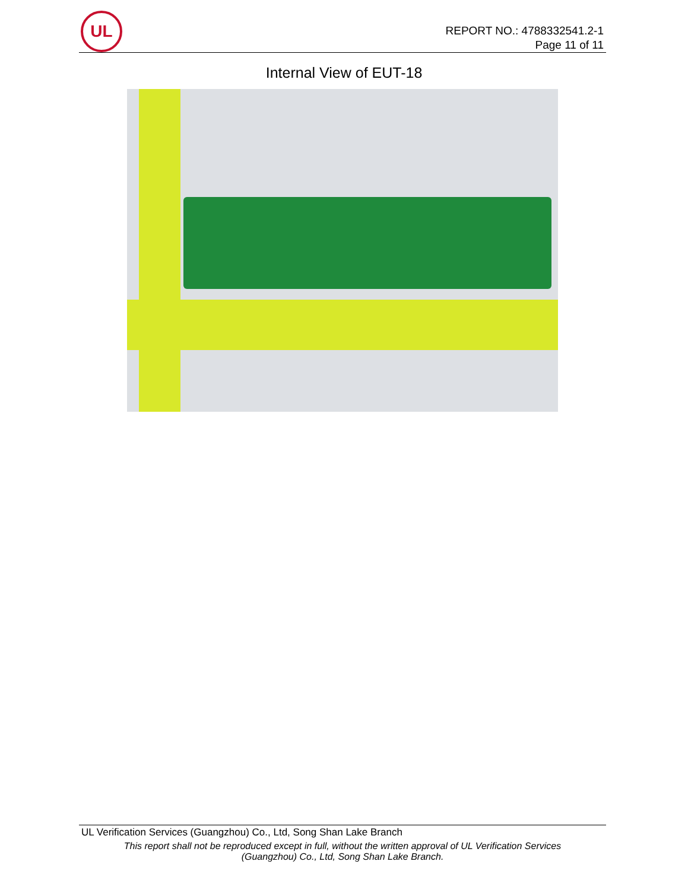UL
REPORT NO.: 4788332541.2-1
Page 11 of 11
Internal View of EUT-18
UL Verification Services (Guangzhou) Co., Ltd, Song Shan Lake Branch
This report shall not be reproduced except in full, without the written approval of UL Verification Services
(Guangzhou) Co., Ltd, Song Shan Lake Branch.